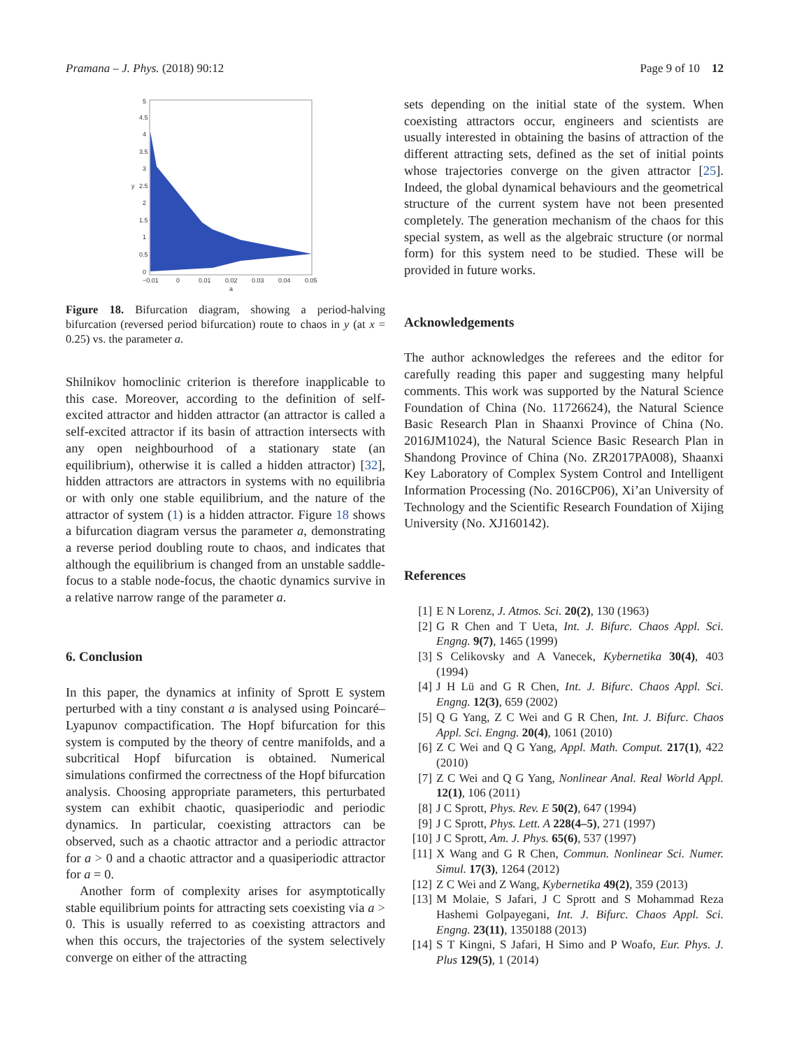Pramana – J. Phys. (2018) 90:12 Page 9 of 10 12
5
4.5
4
3.5
3
2.5
2
1.5
1
0.5
0
y
−0.01
0
0.01
0.02
0.03
0.04
0.05
a
Figure 18. Bifurcation diagram, showing a period-halving bifurcation (reversed period bifurcation) route to chaos in y (at x = 0.25) vs. the parameter a.
Shilnikov homoclinic criterion is therefore inapplicable to this case. Moreover, according to the definition of self-excited attractor and hidden attractor (an attractor is called a self-excited attractor if its basin of attraction intersects with any open neighbourhood of a stationary state (an equilibrium), otherwise it is called a hidden attractor) [32], hidden attractors are attractors in systems with no equilibria or with only one stable equilibrium, and the nature of the attractor of system (1) is a hidden attractor. Figure 18 shows a bifurcation diagram versus the parameter a, demonstrating a reverse period doubling route to chaos, and indicates that although the equilibrium is changed from an unstable saddle-focus to a stable node-focus, the chaotic dynamics survive in a relative narrow range of the parameter a.
6. Conclusion
In this paper, the dynamics at infinity of Sprott E system perturbed with a tiny constant a is analysed using Poincaré–Lyapunov compactification. The Hopf bifurcation for this system is computed by the theory of centre manifolds, and a subcritical Hopf bifurcation is obtained. Numerical simulations confirmed the correctness of the Hopf bifurcation analysis. Choosing appropriate parameters, this perturbated system can exhibit chaotic, quasiperiodic and periodic dynamics. In particular, coexisting attractors can be observed, such as a chaotic attractor and a periodic attractor for a > 0 and a chaotic attractor and a quasiperiodic attractor for a = 0.
Another form of complexity arises for asymptotically stable equilibrium points for attracting sets coexisting via a > 0. This is usually referred to as coexisting attractors and when this occurs, the trajectories of the system selectively converge on either of the attracting
sets depending on the initial state of the system. When coexisting attractors occur, engineers and scientists are usually interested in obtaining the basins of attraction of the different attracting sets, defined as the set of initial points whose trajectories converge on the given attractor [25]. Indeed, the global dynamical behaviours and the geometrical structure of the current system have not been presented completely. The generation mechanism of the chaos for this special system, as well as the algebraic structure (or normal form) for this system need to be studied. These will be provided in future works.
Acknowledgements
The author acknowledges the referees and the editor for carefully reading this paper and suggesting many helpful comments. This work was supported by the Natural Science Foundation of China (No. 11726624), the Natural Science Basic Research Plan in Shaanxi Province of China (No. 2016JM1024), the Natural Science Basic Research Plan in Shandong Province of China (No. ZR2017PA008), Shaanxi Key Laboratory of Complex System Control and Intelligent Information Processing (No. 2016CP06), Xi’an University of Technology and the Scientific Research Foundation of Xijing University (No. XJ160142).
References
[1] E N Lorenz, J. Atmos. Sci. 20(2), 130 (1963)
[2] G R Chen and T Ueta, Int. J. Bifurc. Chaos Appl. Sci. Engng. 9(7), 1465 (1999)
[3] S Celikovsky and A Vanecek, Kybernetika 30(4), 403 (1994)
[4] J H Lü and G R Chen, Int. J. Bifurc. Chaos Appl. Sci. Engng. 12(3), 659 (2002)
[5] Q G Yang, Z C Wei and G R Chen, Int. J. Bifurc. Chaos Appl. Sci. Engng. 20(4), 1061 (2010)
[6] Z C Wei and Q G Yang, Appl. Math. Comput. 217(1), 422 (2010)
[7] Z C Wei and Q G Yang, Nonlinear Anal. Real World Appl. 12(1), 106 (2011)
[8] J C Sprott, Phys. Rev. E 50(2), 647 (1994)
[9] J C Sprott, Phys. Lett. A 228(4–5), 271 (1997)
[10] J C Sprott, Am. J. Phys. 65(6), 537 (1997)
[11] X Wang and G R Chen, Commun. Nonlinear Sci. Numer. Simul. 17(3), 1264 (2012)
[12] Z C Wei and Z Wang, Kybernetika 49(2), 359 (2013)
[13] M Molaie, S Jafari, J C Sprott and S Mohammad Reza Hashemi Golpayegani, Int. J. Bifurc. Chaos Appl. Sci. Engng. 23(11), 1350188 (2013)
[14] S T Kingni, S Jafari, H Simo and P Woafo, Eur. Phys. J. Plus 129(5), 1 (2014)